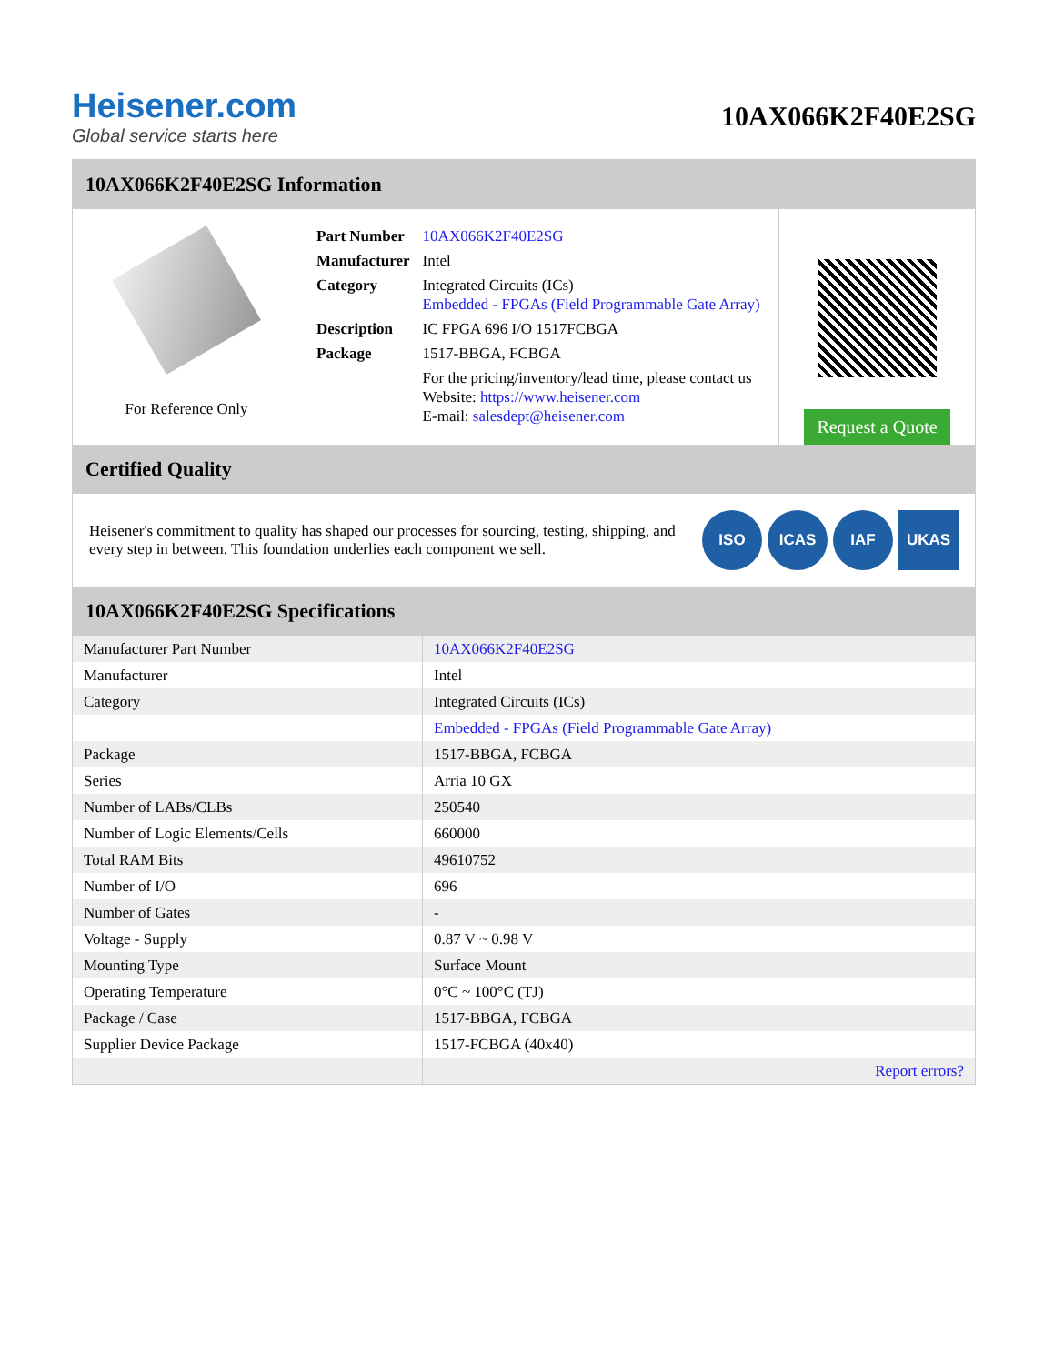Heisener.com
Global service starts here
10AX066K2F40E2SG
10AX066K2F40E2SG Information
For Reference Only
| Part Number | 10AX066K2F40E2SG |
| Manufacturer | Intel |
| Category | Integrated Circuits (ICs) Embedded - FPGAs (Field Programmable Gate Array) |
| Description | IC FPGA 696 I/O 1517FCBGA |
| Package | 1517-BBGA, FCBGA |
| | For the pricing/inventory/lead time, please contact us Website: https://www.heisener.com E-mail: salesdept@heisener.com |
Request a Quote
Certified Quality
Heisener's commitment to quality has shaped our processes for sourcing, testing, shipping, and every step in between. This foundation underlies each component we sell.
ISO ICAS IAF UKAS
10AX066K2F40E2SG Specifications
| Manufacturer Part Number | 10AX066K2F40E2SG |
| Manufacturer | Intel |
| Category | Integrated Circuits (ICs) |
| | Embedded - FPGAs (Field Programmable Gate Array) |
| Package | 1517-BBGA, FCBGA |
| Series | Arria 10 GX |
| Number of LABs/CLBs | 250540 |
| Number of Logic Elements/Cells | 660000 |
| Total RAM Bits | 49610752 |
| Number of I/O | 696 |
| Number of Gates | - |
| Voltage - Supply | 0.87 V ~ 0.98 V |
| Mounting Type | Surface Mount |
| Operating Temperature | 0°C ~ 100°C (TJ) |
| Package / Case | 1517-BBGA, FCBGA |
| Supplier Device Package | 1517-FCBGA (40x40) |
| | Report errors? |